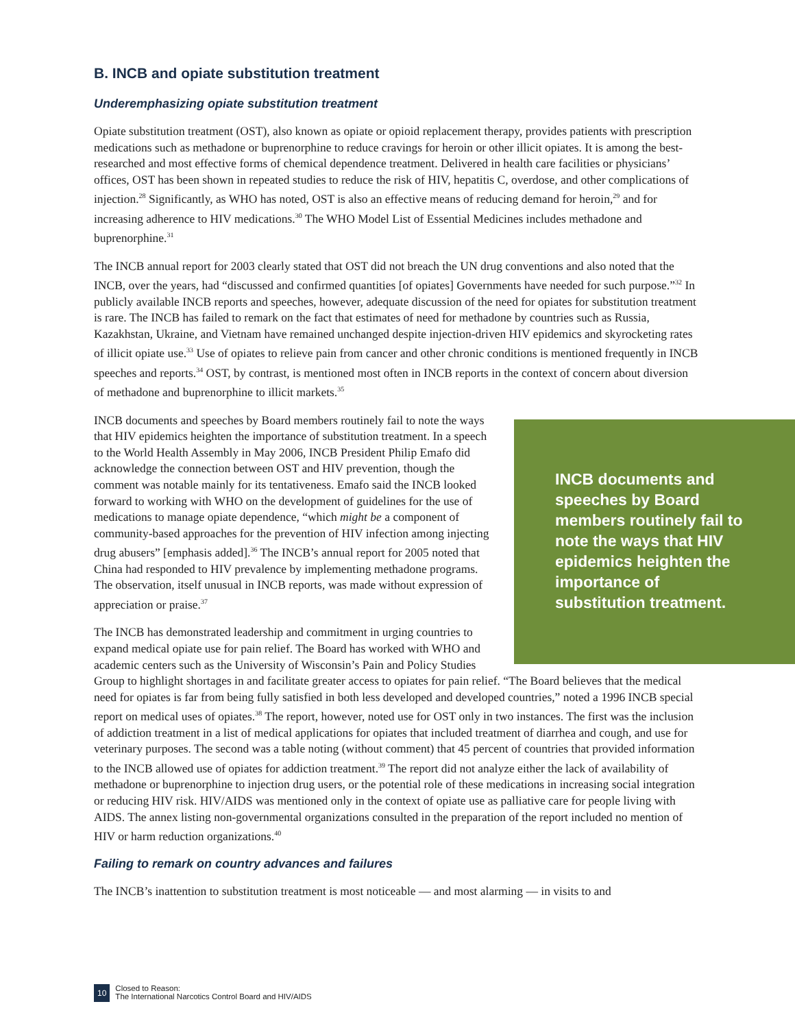B. INCB and opiate substitution treatment
Underemphasizing opiate substitution treatment
Opiate substitution treatment (OST), also known as opiate or opioid replacement therapy, provides patients with prescription medications such as methadone or buprenorphine to reduce cravings for heroin or other illicit opiates. It is among the best-researched and most effective forms of chemical dependence treatment. Delivered in health care facilities or physicians’ offices, OST has been shown in repeated studies to reduce the risk of HIV, hepatitis C, overdose, and other complications of injection.<sup>28</sup> Significantly, as WHO has noted, OST is also an effective means of reducing demand for heroin,<sup>29</sup> and for increasing adherence to HIV medications.<sup>30</sup> The WHO Model List of Essential Medicines includes methadone and buprenorphine.<sup>31</sup>
The INCB annual report for 2003 clearly stated that OST did not breach the UN drug conventions and also noted that the INCB, over the years, had “discussed and confirmed quantities [of opiates] Governments have needed for such purpose.”<sup>32</sup> In publicly available INCB reports and speeches, however, adequate discussion of the need for opiates for substitution treatment is rare. The INCB has failed to remark on the fact that estimates of need for methadone by countries such as Russia, Kazakhstan, Ukraine, and Vietnam have remained unchanged despite injection-driven HIV epidemics and skyrocketing rates of illicit opiate use.<sup>33</sup> Use of opiates to relieve pain from cancer and other chronic conditions is mentioned frequently in INCB speeches and reports.<sup>34</sup> OST, by contrast, is mentioned most often in INCB reports in the context of concern about diversion of methadone and buprenorphine to illicit markets.<sup>35</sup>
INCB documents and speeches by Board members routinely fail to note the ways that HIV epidemics heighten the importance of substitution treatment.
INCB documents and speeches by Board members routinely fail to note the ways that HIV epidemics heighten the importance of substitution treatment. In a speech to the World Health Assembly in May 2006, INCB President Philip Emafo did acknowledge the connection between OST and HIV prevention, though the comment was notable mainly for its tentativeness. Emafo said the INCB looked forward to working with WHO on the development of guidelines for the use of medications to manage opiate dependence, “which might be a component of community-based approaches for the prevention of HIV infection among injecting drug abusers” [emphasis added].<sup>36</sup> The INCB’s annual report for 2005 noted that China had responded to HIV prevalence by implementing methadone programs. The observation, itself unusual in INCB reports, was made without expression of appreciation or praise.<sup>37</sup>
The INCB has demonstrated leadership and commitment in urging countries to expand medical opiate use for pain relief. The Board has worked with WHO and academic centers such as the University of Wisconsin’s Pain and Policy Studies Group to highlight shortages in and facilitate greater access to opiates for pain relief. “The Board believes that the medical need for opiates is far from being fully satisfied in both less developed and developed countries,” noted a 1996 INCB special report on medical uses of opiates.<sup>38</sup> The report, however, noted use for OST only in two instances. The first was the inclusion of addiction treatment in a list of medical applications for opiates that included treatment of diarrhea and cough, and use for veterinary purposes. The second was a table noting (without comment) that 45 percent of countries that provided information to the INCB allowed use of opiates for addiction treatment.<sup>39</sup> The report did not analyze either the lack of availability of methadone or buprenorphine to injection drug users, or the potential role of these medications in increasing social integration or reducing HIV risk. HIV/AIDS was mentioned only in the context of opiate use as palliative care for people living with AIDS. The annex listing non-governmental organizations consulted in the preparation of the report included no mention of HIV or harm reduction organizations.<sup>40</sup>
Failing to remark on country advances and failures
The INCB’s inattention to substitution treatment is most noticeable — and most alarming — in visits to and
10 Closed to Reason:
The International Narcotics Control Board and HIV/AIDS